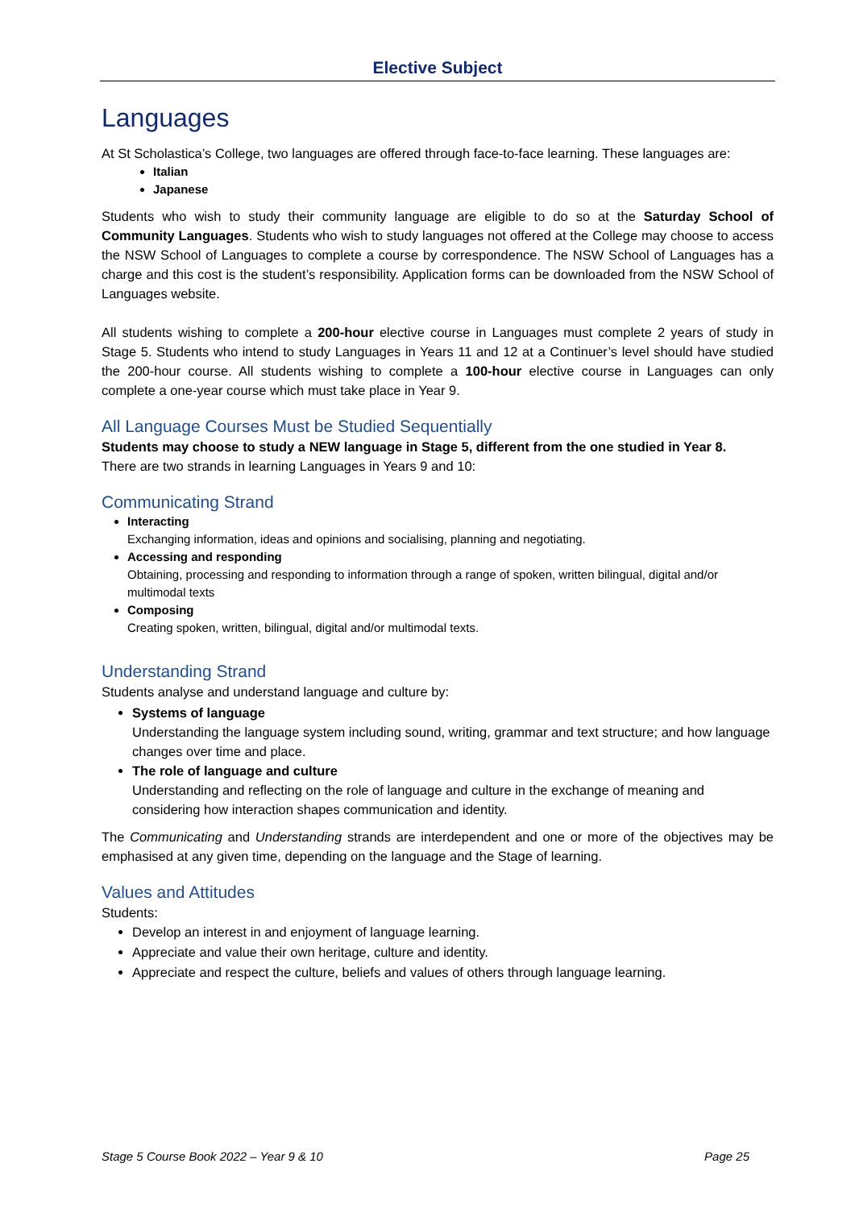Elective Subject
Languages
At St Scholastica’s College, two languages are offered through face-to-face learning. These languages are:
Italian
Japanese
Students who wish to study their community language are eligible to do so at the Saturday School of Community Languages. Students who wish to study languages not offered at the College may choose to access the NSW School of Languages to complete a course by correspondence. The NSW School of Languages has a charge and this cost is the student’s responsibility. Application forms can be downloaded from the NSW School of Languages website.
All students wishing to complete a 200-hour elective course in Languages must complete 2 years of study in Stage 5. Students who intend to study Languages in Years 11 and 12 at a Continuer’s level should have studied the 200-hour course. All students wishing to complete a 100-hour elective course in Languages can only complete a one-year course which must take place in Year 9.
All Language Courses Must be Studied Sequentially
Students may choose to study a NEW language in Stage 5, different from the one studied in Year 8.
There are two strands in learning Languages in Years 9 and 10:
Communicating Strand
Interacting
Exchanging information, ideas and opinions and socialising, planning and negotiating.
Accessing and responding
Obtaining, processing and responding to information through a range of spoken, written bilingual, digital and/or multimodal texts
Composing
Creating spoken, written, bilingual, digital and/or multimodal texts.
Understanding Strand
Students analyse and understand language and culture by:
Systems of language
Understanding the language system including sound, writing, grammar and text structure; and how language changes over time and place.
The role of language and culture
Understanding and reflecting on the role of language and culture in the exchange of meaning and considering how interaction shapes communication and identity.
The Communicating and Understanding strands are interdependent and one or more of the objectives may be emphasised at any given time, depending on the language and the Stage of learning.
Values and Attitudes
Students:
Develop an interest in and enjoyment of language learning.
Appreciate and value their own heritage, culture and identity.
Appreciate and respect the culture, beliefs and values of others through language learning.
Stage 5 Course Book 2022 – Year 9 & 10 Page 25